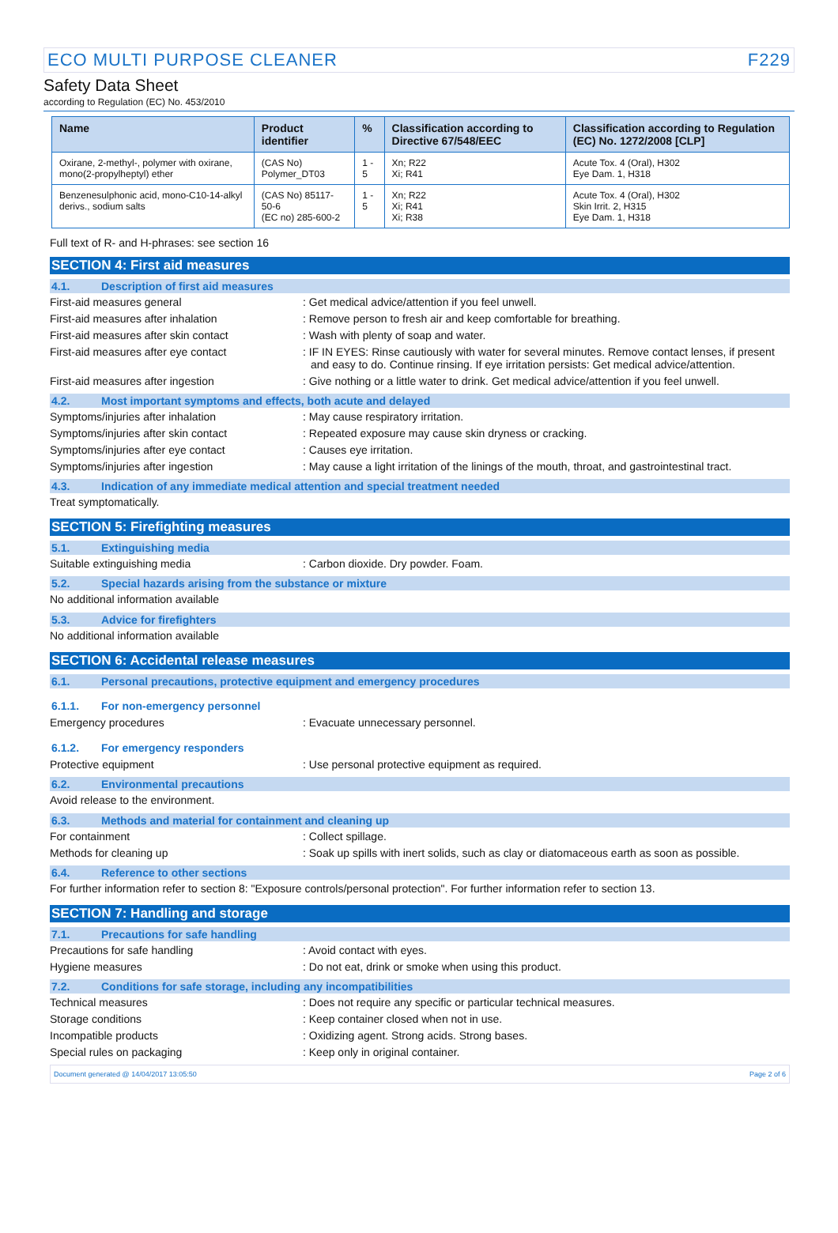ECO MULTI PURPOSE CLEANER F229
Safety Data Sheet
according to Regulation (EC) No. 453/2010
| Name | Product identifier | % | Classification according to Directive 67/548/EEC | Classification according to Regulation (EC) No. 1272/2008 [CLP] |
| --- | --- | --- | --- | --- |
| Oxirane, 2-methyl-, polymer with oxirane, mono(2-propylheptyl) ether | (CAS No) Polymer_DT03 | 1 - 5 | Xn; R22 Xi; R41 | Acute Tox. 4 (Oral), H302 Eye Dam. 1, H318 |
| Benzenesulphonic acid, mono-C10-14-alkyl derivs., sodium salts | (CAS No) 85117-50-6 (EC no) 285-600-2 | 1 - 5 | Xn; R22 Xi; R41 Xi; R38 | Acute Tox. 4 (Oral), H302 Skin Irrit. 2, H315 Eye Dam. 1, H318 |
Full text of R- and H-phrases: see section 16
SECTION 4: First aid measures
4.1. Description of first aid measures
First-aid measures general : Get medical advice/attention if you feel unwell.
First-aid measures after inhalation : Remove person to fresh air and keep comfortable for breathing.
First-aid measures after skin contact : Wash with plenty of soap and water.
First-aid measures after eye contact : IF IN EYES: Rinse cautiously with water for several minutes. Remove contact lenses, if present and easy to do. Continue rinsing. If eye irritation persists: Get medical advice/attention.
First-aid measures after ingestion : Give nothing or a little water to drink. Get medical advice/attention if you feel unwell.
4.2. Most important symptoms and effects, both acute and delayed
Symptoms/injuries after inhalation : May cause respiratory irritation.
Symptoms/injuries after skin contact : Repeated exposure may cause skin dryness or cracking.
Symptoms/injuries after eye contact : Causes eye irritation.
Symptoms/injuries after ingestion : May cause a light irritation of the linings of the mouth, throat, and gastrointestinal tract.
4.3. Indication of any immediate medical attention and special treatment needed
Treat symptomatically.
SECTION 5: Firefighting measures
5.1. Extinguishing media
Suitable extinguishing media : Carbon dioxide. Dry powder. Foam.
5.2. Special hazards arising from the substance or mixture
No additional information available
5.3. Advice for firefighters
No additional information available
SECTION 6: Accidental release measures
6.1. Personal precautions, protective equipment and emergency procedures
6.1.1. For non-emergency personnel
Emergency procedures : Evacuate unnecessary personnel.
6.1.2. For emergency responders
Protective equipment : Use personal protective equipment as required.
6.2. Environmental precautions
Avoid release to the environment.
6.3. Methods and material for containment and cleaning up
For containment : Collect spillage.
Methods for cleaning up : Soak up spills with inert solids, such as clay or diatomaceous earth as soon as possible.
6.4. Reference to other sections
For further information refer to section 8: "Exposure controls/personal protection". For further information refer to section 13.
SECTION 7: Handling and storage
7.1. Precautions for safe handling
Precautions for safe handling : Avoid contact with eyes.
Hygiene measures : Do not eat, drink or smoke when using this product.
7.2. Conditions for safe storage, including any incompatibilities
Technical measures : Does not require any specific or particular technical measures.
Storage conditions : Keep container closed when not in use.
Incompatible products : Oxidizing agent. Strong acids. Strong bases.
Special rules on packaging : Keep only in original container.
Document generated @ 14/04/2017 13:05:50 Page 2 of 6